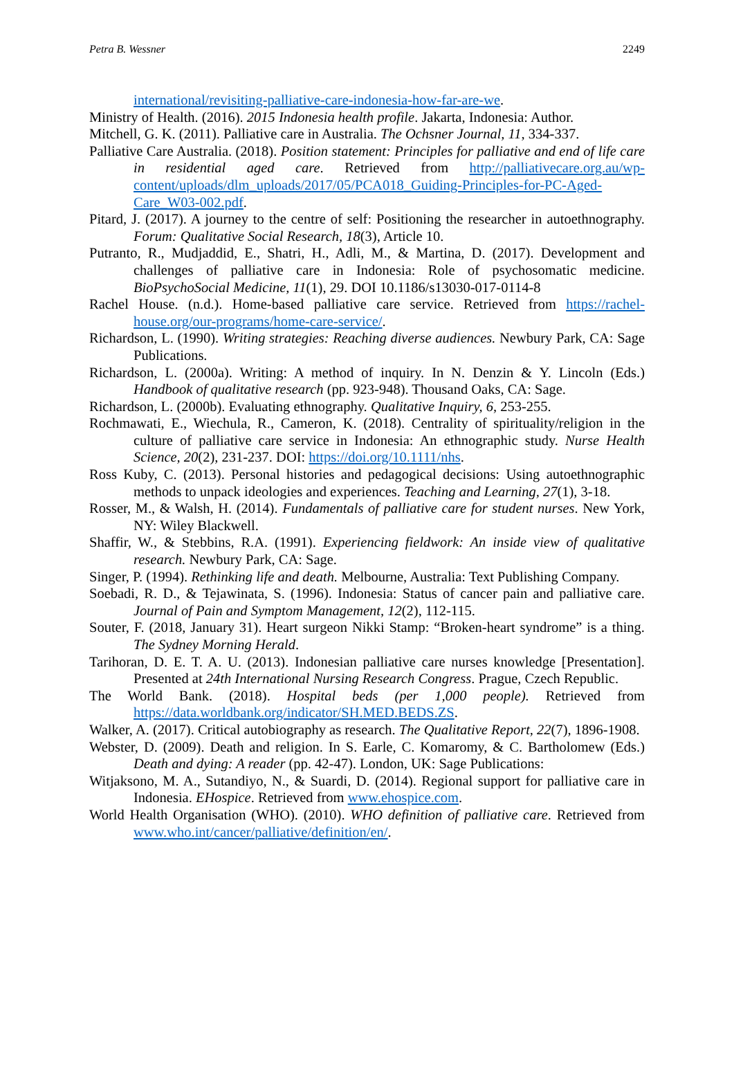Petra B. Wessner 2249
international/revisiting-palliative-care-indonesia-how-far-are-we.
Ministry of Health. (2016). 2015 Indonesia health profile. Jakarta, Indonesia: Author.
Mitchell, G. K. (2011). Palliative care in Australia. The Ochsner Journal, 11, 334-337.
Palliative Care Australia. (2018). Position statement: Principles for palliative and end of life care in residential aged care. Retrieved from http://palliativecare.org.au/wp-content/uploads/dlm_uploads/2017/05/PCA018_Guiding-Principles-for-PC-Aged-Care_W03-002.pdf.
Pitard, J. (2017). A journey to the centre of self: Positioning the researcher in autoethnography. Forum: Qualitative Social Research, 18(3), Article 10.
Putranto, R., Mudjaddid, E., Shatri, H., Adli, M., & Martina, D. (2017). Development and challenges of palliative care in Indonesia: Role of psychosomatic medicine. BioPsychoSocial Medicine, 11(1), 29. DOI 10.1186/s13030-017-0114-8
Rachel House. (n.d.). Home-based palliative care service. Retrieved from https://rachel-house.org/our-programs/home-care-service/.
Richardson, L. (1990). Writing strategies: Reaching diverse audiences. Newbury Park, CA: Sage Publications.
Richardson, L. (2000a). Writing: A method of inquiry. In N. Denzin & Y. Lincoln (Eds.) Handbook of qualitative research (pp. 923-948). Thousand Oaks, CA: Sage.
Richardson, L. (2000b). Evaluating ethnography. Qualitative Inquiry, 6, 253-255.
Rochmawati, E., Wiechula, R., Cameron, K. (2018). Centrality of spirituality/religion in the culture of palliative care service in Indonesia: An ethnographic study. Nurse Health Science, 20(2), 231-237. DOI: https://doi.org/10.1111/nhs.
Ross Kuby, C. (2013). Personal histories and pedagogical decisions: Using autoethnographic methods to unpack ideologies and experiences. Teaching and Learning, 27(1), 3-18.
Rosser, M., & Walsh, H. (2014). Fundamentals of palliative care for student nurses. New York, NY: Wiley Blackwell.
Shaffir, W., & Stebbins, R.A. (1991). Experiencing fieldwork: An inside view of qualitative research. Newbury Park, CA: Sage.
Singer, P. (1994). Rethinking life and death. Melbourne, Australia: Text Publishing Company.
Soebadi, R. D., & Tejawinata, S. (1996). Indonesia: Status of cancer pain and palliative care. Journal of Pain and Symptom Management, 12(2), 112-115.
Souter, F. (2018, January 31). Heart surgeon Nikki Stamp: “Broken-heart syndrome” is a thing. The Sydney Morning Herald.
Tarihoran, D. E. T. A. U. (2013). Indonesian palliative care nurses knowledge [Presentation]. Presented at 24th International Nursing Research Congress. Prague, Czech Republic.
The World Bank. (2018). Hospital beds (per 1,000 people). Retrieved from https://data.worldbank.org/indicator/SH.MED.BEDS.ZS.
Walker, A. (2017). Critical autobiography as research. The Qualitative Report, 22(7), 1896-1908.
Webster, D. (2009). Death and religion. In S. Earle, C. Komaromy, & C. Bartholomew (Eds.) Death and dying: A reader (pp. 42-47). London, UK: Sage Publications:
Witjaksono, M. A., Sutandiyo, N., & Suardi, D. (2014). Regional support for palliative care in Indonesia. EHospice. Retrieved from www.ehospice.com.
World Health Organisation (WHO). (2010). WHO definition of palliative care. Retrieved from www.who.int/cancer/palliative/definition/en/.